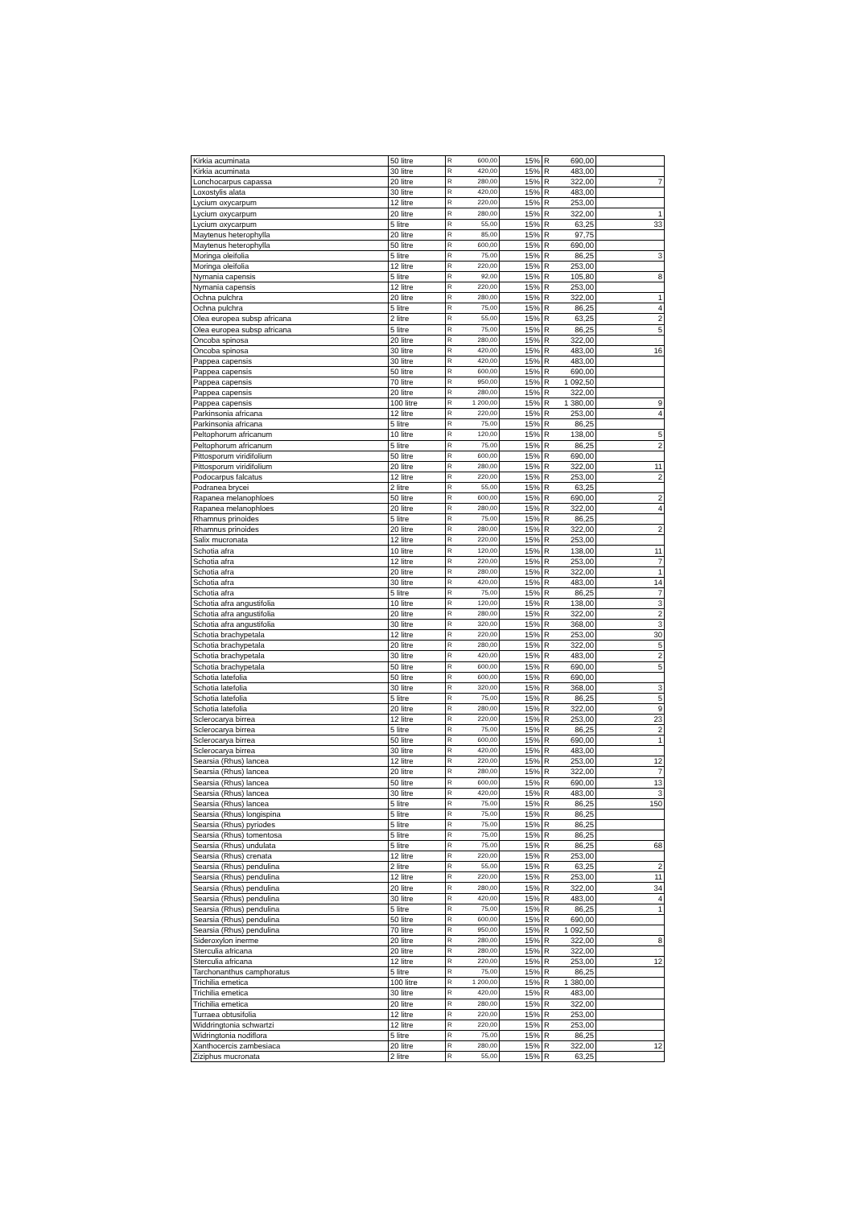| Kirkia acuminata | 50 litre | R | 600,00 | 15% | R | 690,00 | |
| Kirkia acuminata | 30 litre | R | 420,00 | 15% | R | 483,00 | |
| Lonchocarpus capassa | 20 litre | R | 280,00 | 15% | R | 322,00 | 7 |
| Loxostylis alata | 30 litre | R | 420,00 | 15% | R | 483,00 | |
| Lycium oxycarpum | 12 litre | R | 220,00 | 15% | R | 253,00 | |
| Lycium oxycarpum | 20 litre | R | 280,00 | 15% | R | 322,00 | 1 |
| Lycium oxycarpum | 5 litre | R | 55,00 | 15% | R | 63,25 | 33 |
| Maytenus heterophylla | 20 litre | R | 85,00 | 15% | R | 97,75 | |
| Maytenus heterophylla | 50 litre | R | 600,00 | 15% | R | 690,00 | |
| Moringa oleifolia | 5 litre | R | 75,00 | 15% | R | 86,25 | 3 |
| Moringa oleifolia | 12 litre | R | 220,00 | 15% | R | 253,00 | |
| Nymania capensis | 5 litre | R | 92,00 | 15% | R | 105,80 | 8 |
| Nymania capensis | 12 litre | R | 220,00 | 15% | R | 253,00 | |
| Ochna pulchra | 20 litre | R | 280,00 | 15% | R | 322,00 | 1 |
| Ochna pulchra | 5 litre | R | 75,00 | 15% | R | 86,25 | 4 |
| Olea europea subsp africana | 2 litre | R | 55,00 | 15% | R | 63,25 | 2 |
| Olea europea subsp africana | 5 litre | R | 75,00 | 15% | R | 86,25 | 5 |
| Oncoba spinosa | 20 litre | R | 280,00 | 15% | R | 322,00 | |
| Oncoba spinosa | 30 litre | R | 420,00 | 15% | R | 483,00 | 16 |
| Pappea capensis | 30 litre | R | 420,00 | 15% | R | 483,00 | |
| Pappea capensis | 50 litre | R | 600,00 | 15% | R | 690,00 | |
| Pappea capensis | 70 litre | R | 950,00 | 15% | R | 1 092,50 | |
| Pappea capensis | 20 litre | R | 280,00 | 15% | R | 322,00 | |
| Pappea capensis | 100 litre | R | 1 200,00 | 15% | R | 1 380,00 | 9 |
| Parkinsonia africana | 12 litre | R | 220,00 | 15% | R | 253,00 | 4 |
| Parkinsonia africana | 5 litre | R | 75,00 | 15% | R | 86,25 | |
| Peltophorum africanum | 10 litre | R | 120,00 | 15% | R | 138,00 | 5 |
| Peltophorum africanum | 5 litre | R | 75,00 | 15% | R | 86,25 | 2 |
| Pittosporum viridifolium | 50 litre | R | 600,00 | 15% | R | 690,00 | |
| Pittosporum viridifolium | 20 litre | R | 280,00 | 15% | R | 322,00 | 11 |
| Podocarpus falcatus | 12 litre | R | 220,00 | 15% | R | 253,00 | 2 |
| Podranea brycei | 2 litre | R | 55,00 | 15% | R | 63,25 | |
| Rapanea melanophloes | 50 litre | R | 600,00 | 15% | R | 690,00 | 2 |
| Rapanea melanophloes | 20 litre | R | 280,00 | 15% | R | 322,00 | 4 |
| Rhamnus prinoides | 5 litre | R | 75,00 | 15% | R | 86,25 | |
| Rhamnus prinoides | 20 litre | R | 280,00 | 15% | R | 322,00 | 2 |
| Salix mucronata | 12 litre | R | 220,00 | 15% | R | 253,00 | |
| Schotia afra | 10 litre | R | 120,00 | 15% | R | 138,00 | 11 |
| Schotia afra | 12 litre | R | 220,00 | 15% | R | 253,00 | 7 |
| Schotia afra | 20 litre | R | 280,00 | 15% | R | 322,00 | 1 |
| Schotia afra | 30 litre | R | 420,00 | 15% | R | 483,00 | 14 |
| Schotia afra | 5 litre | R | 75,00 | 15% | R | 86,25 | 7 |
| Schotia afra angustifolia | 10 litre | R | 120,00 | 15% | R | 138,00 | 3 |
| Schotia afra angustifolia | 20 litre | R | 280,00 | 15% | R | 322,00 | 2 |
| Schotia afra angustifolia | 30 litre | R | 320,00 | 15% | R | 368,00 | 3 |
| Schotia brachypetala | 12 litre | R | 220,00 | 15% | R | 253,00 | 30 |
| Schotia brachypetala | 20 litre | R | 280,00 | 15% | R | 322,00 | 5 |
| Schotia brachypetala | 30 litre | R | 420,00 | 15% | R | 483,00 | 2 |
| Schotia brachypetala | 50 litre | R | 600,00 | 15% | R | 690,00 | 5 |
| Schotia latefolia | 50 litre | R | 600,00 | 15% | R | 690,00 | |
| Schotia latefolia | 30 litre | R | 320,00 | 15% | R | 368,00 | 3 |
| Schotia latefolia | 5 litre | R | 75,00 | 15% | R | 86,25 | 5 |
| Schotia latefolia | 20 litre | R | 280,00 | 15% | R | 322,00 | 9 |
| Sclerocarya birrea | 12 litre | R | 220,00 | 15% | R | 253,00 | 23 |
| Sclerocarya birrea | 5 litre | R | 75,00 | 15% | R | 86,25 | 2 |
| Sclerocarya birrea | 50 litre | R | 600,00 | 15% | R | 690,00 | 1 |
| Sclerocarya birrea | 30 litre | R | 420,00 | 15% | R | 483,00 | |
| Searsia (Rhus) lancea | 12 litre | R | 220,00 | 15% | R | 253,00 | 12 |
| Searsia (Rhus) lancea | 20 litre | R | 280,00 | 15% | R | 322,00 | 7 |
| Searsia (Rhus) lancea | 50 litre | R | 600,00 | 15% | R | 690,00 | 13 |
| Searsia (Rhus) lancea | 30 litre | R | 420,00 | 15% | R | 483,00 | 3 |
| Searsia (Rhus) lancea | 5 litre | R | 75,00 | 15% | R | 86,25 | 150 |
| Searsia (Rhus) longispina | 5 litre | R | 75,00 | 15% | R | 86,25 | |
| Searsia (Rhus) pyriodes | 5 litre | R | 75,00 | 15% | R | 86,25 | |
| Searsia (Rhus) tomentosa | 5 litre | R | 75,00 | 15% | R | 86,25 | |
| Searsia (Rhus) undulata | 5 litre | R | 75,00 | 15% | R | 86,25 | 68 |
| Searsia (Rhus) crenata | 12 litre | R | 220,00 | 15% | R | 253,00 | |
| Searsia (Rhus) pendulina | 2 litre | R | 55,00 | 15% | R | 63,25 | 2 |
| Searsia (Rhus) pendulina | 12 litre | R | 220,00 | 15% | R | 253,00 | 11 |
| Searsia (Rhus) pendulina | 20 litre | R | 280,00 | 15% | R | 322,00 | 34 |
| Searsia (Rhus) pendulina | 30 litre | R | 420,00 | 15% | R | 483,00 | 4 |
| Searsia (Rhus) pendulina | 5 litre | R | 75,00 | 15% | R | 86,25 | 1 |
| Searsia (Rhus) pendulina | 50 litre | R | 600,00 | 15% | R | 690,00 | |
| Searsia (Rhus) pendulina | 70 litre | R | 950,00 | 15% | R | 1 092,50 | |
| Sideroxylon inerme | 20 litre | R | 280,00 | 15% | R | 322,00 | 8 |
| Sterculia africana | 20 litre | R | 280,00 | 15% | R | 322,00 | |
| Sterculia africana | 12 litre | R | 220,00 | 15% | R | 253,00 | 12 |
| Tarchonanthus camphoratus | 5 litre | R | 75,00 | 15% | R | 86,25 | |
| Trichilia emetica | 100 litre | R | 1 200,00 | 15% | R | 1 380,00 | |
| Trichilia emetica | 30 litre | R | 420,00 | 15% | R | 483,00 | |
| Trichilia emetica | 20 litre | R | 280,00 | 15% | R | 322,00 | |
| Turraea obtusifolia | 12 litre | R | 220,00 | 15% | R | 253,00 | |
| Widdringtonia schwartzi | 12 litre | R | 220,00 | 15% | R | 253,00 | |
| Widringtonia nodiflora | 5 litre | R | 75,00 | 15% | R | 86,25 | |
| Xanthocercis zambesiaca | 20 litre | R | 280,00 | 15% | R | 322,00 | 12 |
| Ziziphus mucronata | 2 litre | R | 55,00 | 15% | R | 63,25 | |